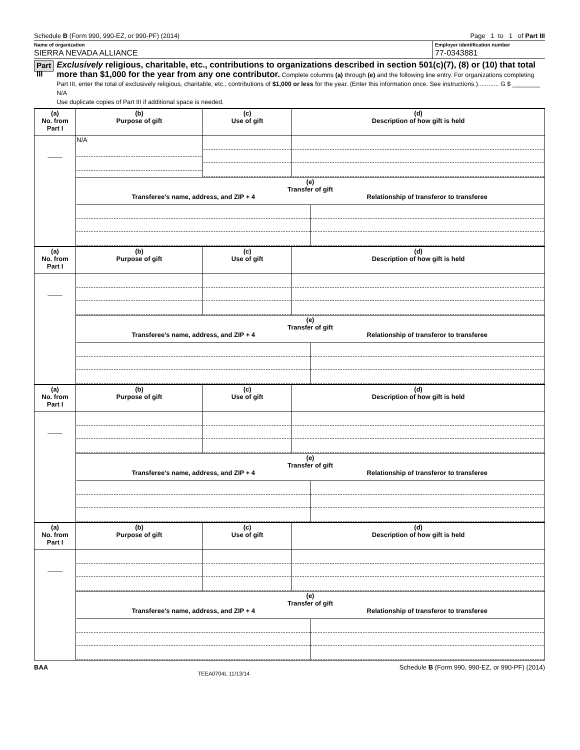Schedule B (Form 990, 990-EZ, or 990-PF) (2014) Page 1 to 1 of Part III
Name of organization
SIERRA NEVADA ALLIANCE
Employer identification number
77-0343881
Part III
Exclusively religious, charitable, etc., contributions to organizations described in section 501(c)(7), (8) or (10) that total more than $1,000 for the year from any one contributor. Complete columns (a) through (e) and the following line entry. For organizations completing Part III, enter the total of exclusively religious, charitable, etc., contributions of $1,000 or less for the year. (Enter this information once. See instructions.)............ G $ ________ N/A
Use duplicate copies of Part III if additional space is needed.
| (a) No. from Part I | (b) Purpose of gift | (c) Use of gift | (d) Description of how gift is held |
| --- | --- | --- | --- |
| ____ | N/A | | |
| | (e) Transfer of gift Transferee's name, address, and ZIP + 4 Relationship of transferor to transferee | | |
| (a) No. from Part I | (b) Purpose of gift | (c) Use of gift | (d) Description of how gift is held |
| --- | --- | --- | --- |
| ____ | | | |
| | (e) Transfer of gift Transferee's name, address, and ZIP + 4 Relationship of transferor to transferee | | |
| (a) No. from Part I | (b) Purpose of gift | (c) Use of gift | (d) Description of how gift is held |
| --- | --- | --- | --- |
| ____ | | | |
| | (e) Transfer of gift Transferee's name, address, and ZIP + 4 Relationship of transferor to transferee | | |
| (a) No. from Part I | (b) Purpose of gift | (c) Use of gift | (d) Description of how gift is held |
| --- | --- | --- | --- |
| ____ | | | |
| | (e) Transfer of gift Transferee's name, address, and ZIP + 4 Relationship of transferor to transferee | | |
BAA TEEA0704L 11/13/14 Schedule B (Form 990, 990-EZ, or 990-PF) (2014)